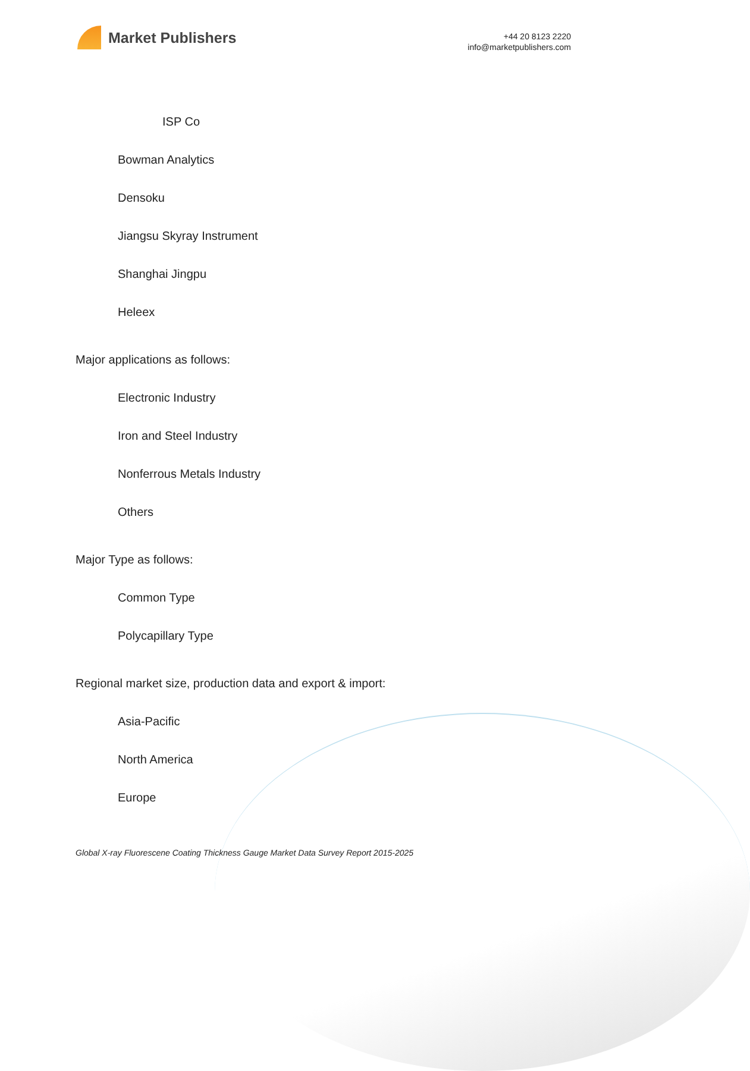Market Publishers
+44 20 8123 2220
info@marketpublishers.com
ISP Co
Bowman Analytics
Densoku
Jiangsu Skyray Instrument
Shanghai Jingpu
Heleex
Major applications as follows:
Electronic Industry
Iron and Steel Industry
Nonferrous Metals Industry
Others
Major Type as follows:
Common Type
Polycapillary Type
Regional market size, production data and export & import:
Asia-Pacific
North America
Europe
Global X-ray Fluorescene Coating Thickness Gauge Market Data Survey Report 2015-2025